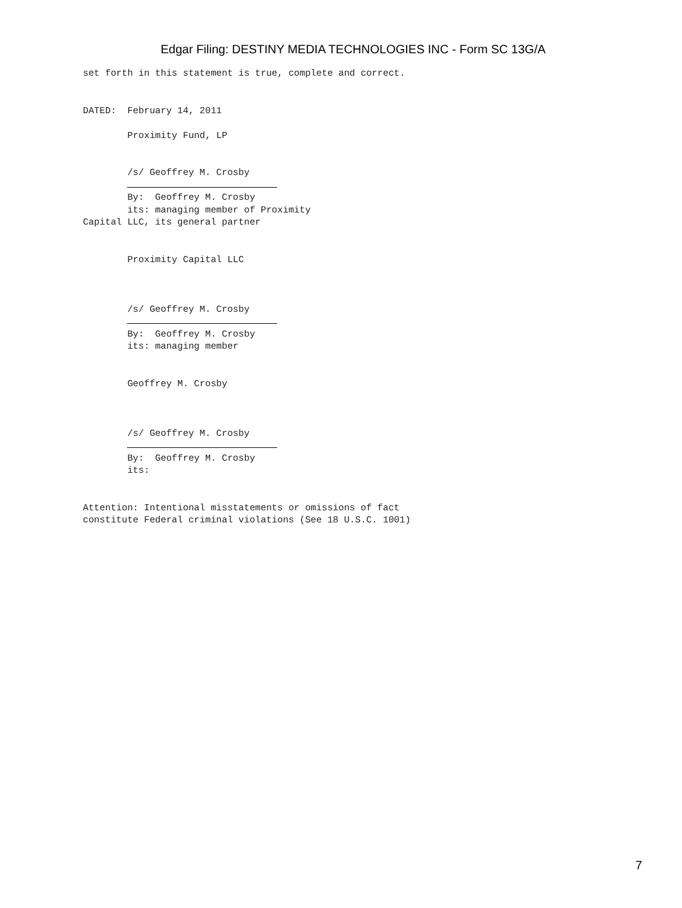Edgar Filing: DESTINY MEDIA TECHNOLOGIES INC - Form SC 13G/A
set forth in this statement is true, complete and correct.


DATED:  February 14, 2011

        Proximity Fund, LP


        /s/ Geoffrey M. Crosby
        
        By:  Geoffrey M. Crosby
        its: managing member of Proximity
Capital LLC, its general partner


        Proximity Capital LLC



        /s/ Geoffrey M. Crosby
        
        By:  Geoffrey M. Crosby
        its: managing member


        Geoffrey M. Crosby



        /s/ Geoffrey M. Crosby
        
        By:  Geoffrey M. Crosby
        its:


Attention: Intentional misstatements or omissions of fact
constitute Federal criminal violations (See 18 U.S.C. 1001)
7